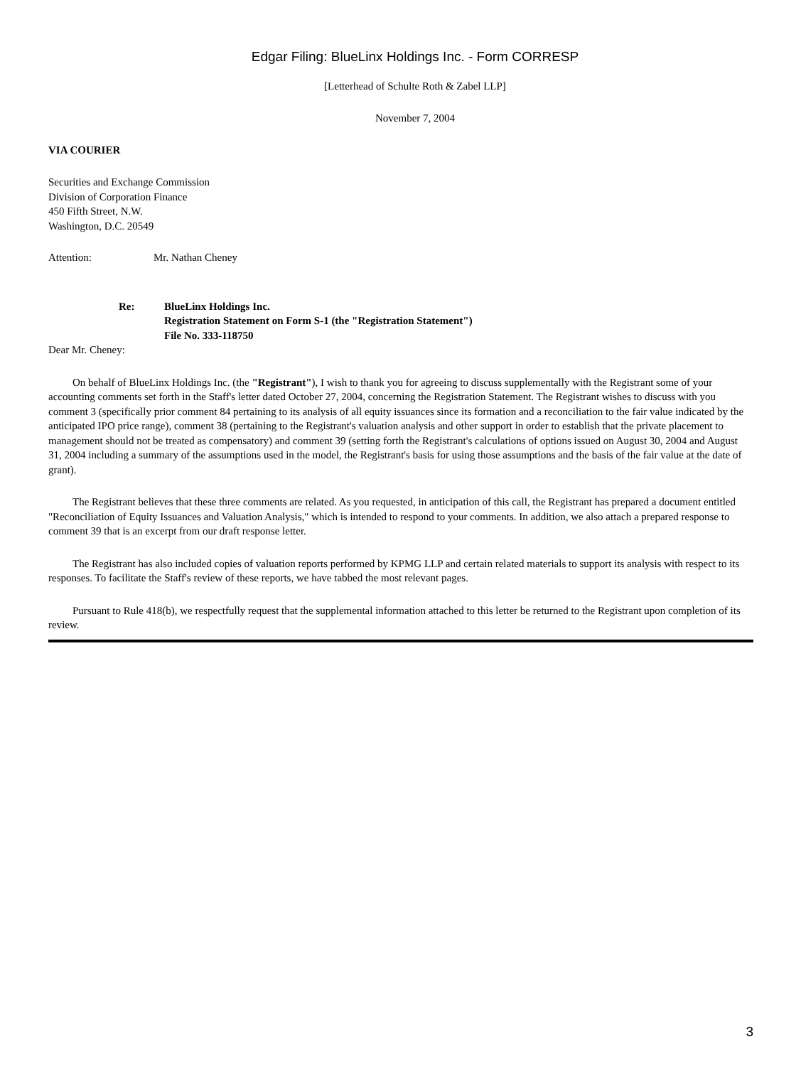Edgar Filing: BlueLinx Holdings Inc. - Form CORRESP
[Letterhead of Schulte Roth & Zabel LLP]
November 7, 2004
VIA COURIER
Securities and Exchange Commission
Division of Corporation Finance
450 Fifth Street, N.W.
Washington, D.C. 20549
Attention: Mr. Nathan Cheney
| Re: | BlueLinx Holdings Inc. Registration Statement on Form S-1 (the "Registration Statement") File No. 333-118750 |
Dear Mr. Cheney:
On behalf of BlueLinx Holdings Inc. (the "Registrant"), I wish to thank you for agreeing to discuss supplementally with the Registrant some of your accounting comments set forth in the Staff's letter dated October 27, 2004, concerning the Registration Statement. The Registrant wishes to discuss with you comment 3 (specifically prior comment 84 pertaining to its analysis of all equity issuances since its formation and a reconciliation to the fair value indicated by the anticipated IPO price range), comment 38 (pertaining to the Registrant's valuation analysis and other support in order to establish that the private placement to management should not be treated as compensatory) and comment 39 (setting forth the Registrant's calculations of options issued on August 30, 2004 and August 31, 2004 including a summary of the assumptions used in the model, the Registrant's basis for using those assumptions and the basis of the fair value at the date of grant).
The Registrant believes that these three comments are related. As you requested, in anticipation of this call, the Registrant has prepared a document entitled "Reconciliation of Equity Issuances and Valuation Analysis," which is intended to respond to your comments. In addition, we also attach a prepared response to comment 39 that is an excerpt from our draft response letter.
The Registrant has also included copies of valuation reports performed by KPMG LLP and certain related materials to support its analysis with respect to its responses. To facilitate the Staff's review of these reports, we have tabbed the most relevant pages.
Pursuant to Rule 418(b), we respectfully request that the supplemental information attached to this letter be returned to the Registrant upon completion of its review.
3